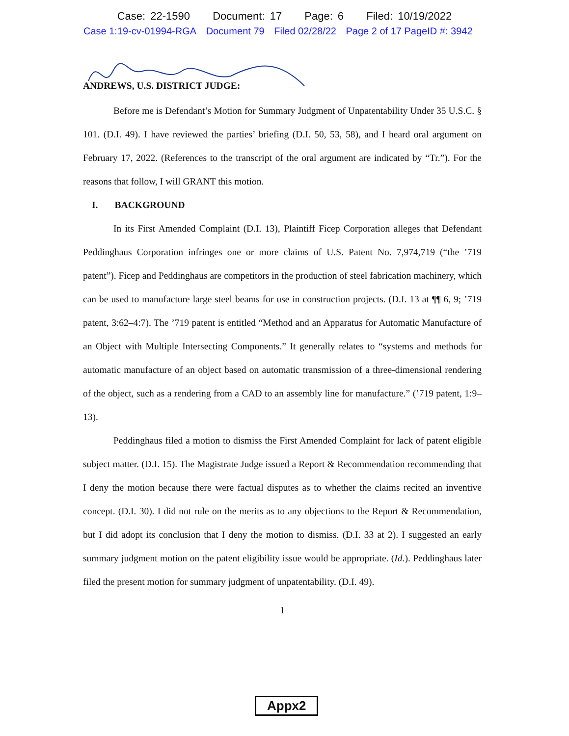Case: 22-1590 Document: 17 Page: 6 Filed: 10/19/2022
Case 1:19-cv-01994-RGA Document 79 Filed 02/28/22 Page 2 of 17 PageID #: 3942
ANDREWS, U.S. DISTRICT JUDGE:
Before me is Defendant’s Motion for Summary Judgment of Unpatentability Under 35 U.S.C. § 101. (D.I. 49). I have reviewed the parties’ briefing (D.I. 50, 53, 58), and I heard oral argument on February 17, 2022. (References to the transcript of the oral argument are indicated by “Tr.”). For the reasons that follow, I will GRANT this motion.
I. BACKGROUND
In its First Amended Complaint (D.I. 13), Plaintiff Ficep Corporation alleges that Defendant Peddinghaus Corporation infringes one or more claims of U.S. Patent No. 7,974,719 (“the ’719 patent”). Ficep and Peddinghaus are competitors in the production of steel fabrication machinery, which can be used to manufacture large steel beams for use in construction projects. (D.I. 13 at ¶¶ 6, 9; ’719 patent, 3:62–4:7). The ’719 patent is entitled “Method and an Apparatus for Automatic Manufacture of an Object with Multiple Intersecting Components.” It generally relates to “systems and methods for automatic manufacture of an object based on automatic transmission of a three-dimensional rendering of the object, such as a rendering from a CAD to an assembly line for manufacture.” (’719 patent, 1:9–13).
Peddinghaus filed a motion to dismiss the First Amended Complaint for lack of patent eligible subject matter. (D.I. 15). The Magistrate Judge issued a Report & Recommendation recommending that I deny the motion because there were factual disputes as to whether the claims recited an inventive concept. (D.I. 30). I did not rule on the merits as to any objections to the Report & Recommendation, but I did adopt its conclusion that I deny the motion to dismiss. (D.I. 33 at 2). I suggested an early summary judgment motion on the patent eligibility issue would be appropriate. (Id.). Peddinghaus later filed the present motion for summary judgment of unpatentability. (D.I. 49).
1
Appx2